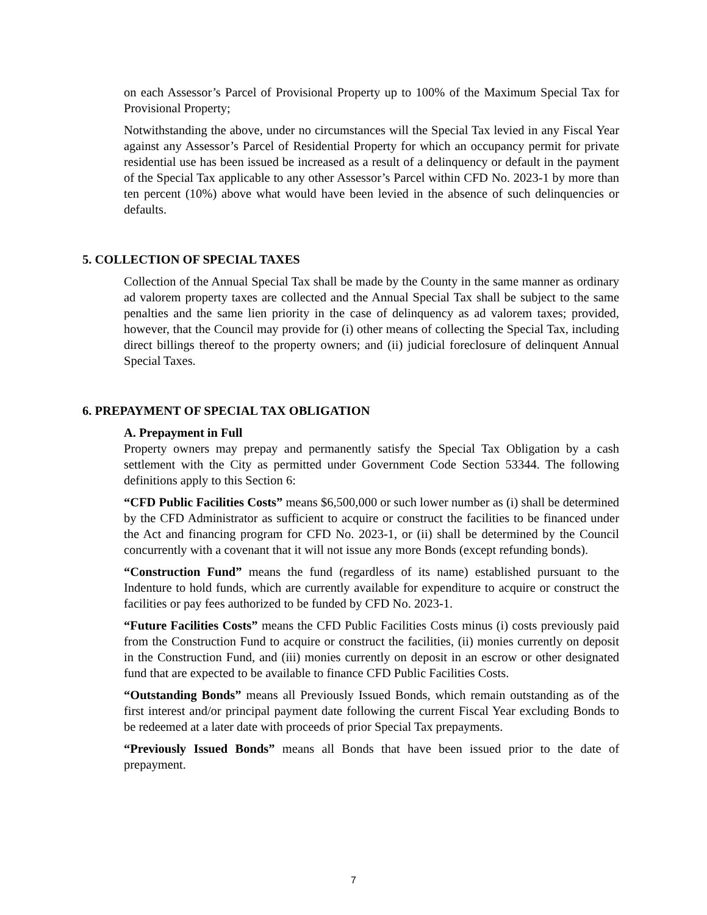on each Assessor’s Parcel of Provisional Property up to 100% of the Maximum Special Tax for Provisional Property;
Notwithstanding the above, under no circumstances will the Special Tax levied in any Fiscal Year against any Assessor’s Parcel of Residential Property for which an occupancy permit for private residential use has been issued be increased as a result of a delinquency or default in the payment of the Special Tax applicable to any other Assessor’s Parcel within CFD No. 2023-1 by more than ten percent (10%) above what would have been levied in the absence of such delinquencies or defaults.
5. COLLECTION OF SPECIAL TAXES
Collection of the Annual Special Tax shall be made by the County in the same manner as ordinary ad valorem property taxes are collected and the Annual Special Tax shall be subject to the same penalties and the same lien priority in the case of delinquency as ad valorem taxes; provided, however, that the Council may provide for (i) other means of collecting the Special Tax, including direct billings thereof to the property owners; and (ii) judicial foreclosure of delinquent Annual Special Taxes.
6. PREPAYMENT OF SPECIAL TAX OBLIGATION
A. Prepayment in Full
Property owners may prepay and permanently satisfy the Special Tax Obligation by a cash settlement with the City as permitted under Government Code Section 53344. The following definitions apply to this Section 6:
“CFD Public Facilities Costs” means $6,500,000 or such lower number as (i) shall be determined by the CFD Administrator as sufficient to acquire or construct the facilities to be financed under the Act and financing program for CFD No. 2023-1, or (ii) shall be determined by the Council concurrently with a covenant that it will not issue any more Bonds (except refunding bonds).
“Construction Fund” means the fund (regardless of its name) established pursuant to the Indenture to hold funds, which are currently available for expenditure to acquire or construct the facilities or pay fees authorized to be funded by CFD No. 2023-1.
“Future Facilities Costs” means the CFD Public Facilities Costs minus (i) costs previously paid from the Construction Fund to acquire or construct the facilities, (ii) monies currently on deposit in the Construction Fund, and (iii) monies currently on deposit in an escrow or other designated fund that are expected to be available to finance CFD Public Facilities Costs.
“Outstanding Bonds” means all Previously Issued Bonds, which remain outstanding as of the first interest and/or principal payment date following the current Fiscal Year excluding Bonds to be redeemed at a later date with proceeds of prior Special Tax prepayments.
“Previously Issued Bonds” means all Bonds that have been issued prior to the date of prepayment.
7